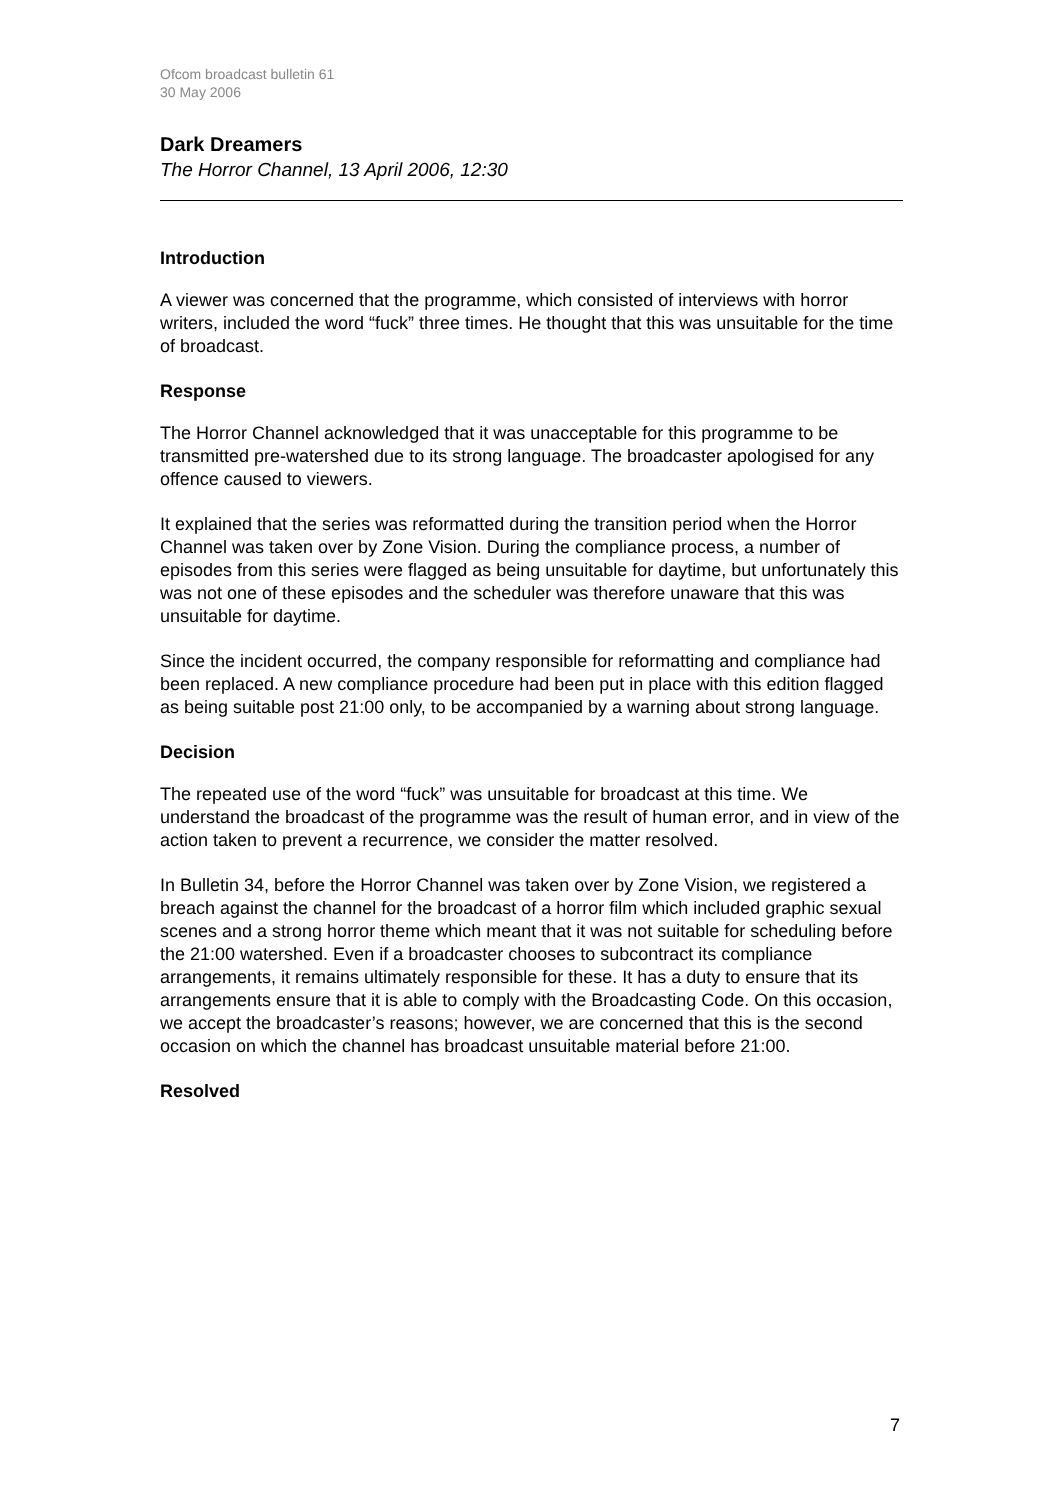Ofcom broadcast bulletin 61
30 May 2006
Dark Dreamers
The Horror Channel, 13 April 2006, 12:30
Introduction
A viewer was concerned that the programme, which consisted of interviews with horror writers, included the word “fuck” three times. He thought that this was unsuitable for the time of broadcast.
Response
The Horror Channel acknowledged that it was unacceptable for this programme to be transmitted pre-watershed due to its strong language. The broadcaster apologised for any offence caused to viewers.
It explained that the series was reformatted during the transition period when the Horror Channel was taken over by Zone Vision. During the compliance process, a number of episodes from this series were flagged as being unsuitable for daytime, but unfortunately this was not one of these episodes and the scheduler was therefore unaware that this was unsuitable for daytime.
Since the incident occurred, the company responsible for reformatting and compliance had been replaced. A new compliance procedure had been put in place with this edition flagged as being suitable post 21:00 only, to be accompanied by a warning about strong language.
Decision
The repeated use of the word “fuck” was unsuitable for broadcast at this time. We understand the broadcast of the programme was the result of human error, and in view of the action taken to prevent a recurrence, we consider the matter resolved.
In Bulletin 34, before the Horror Channel was taken over by Zone Vision, we registered a breach against the channel for the broadcast of a horror film which included graphic sexual scenes and a strong horror theme which meant that it was not suitable for scheduling before the 21:00 watershed. Even if a broadcaster chooses to subcontract its compliance arrangements, it remains ultimately responsible for these. It has a duty to ensure that its arrangements ensure that it is able to comply with the Broadcasting Code. On this occasion, we accept the broadcaster’s reasons; however, we are concerned that this is the second occasion on which the channel has broadcast unsuitable material before 21:00.
Resolved
7